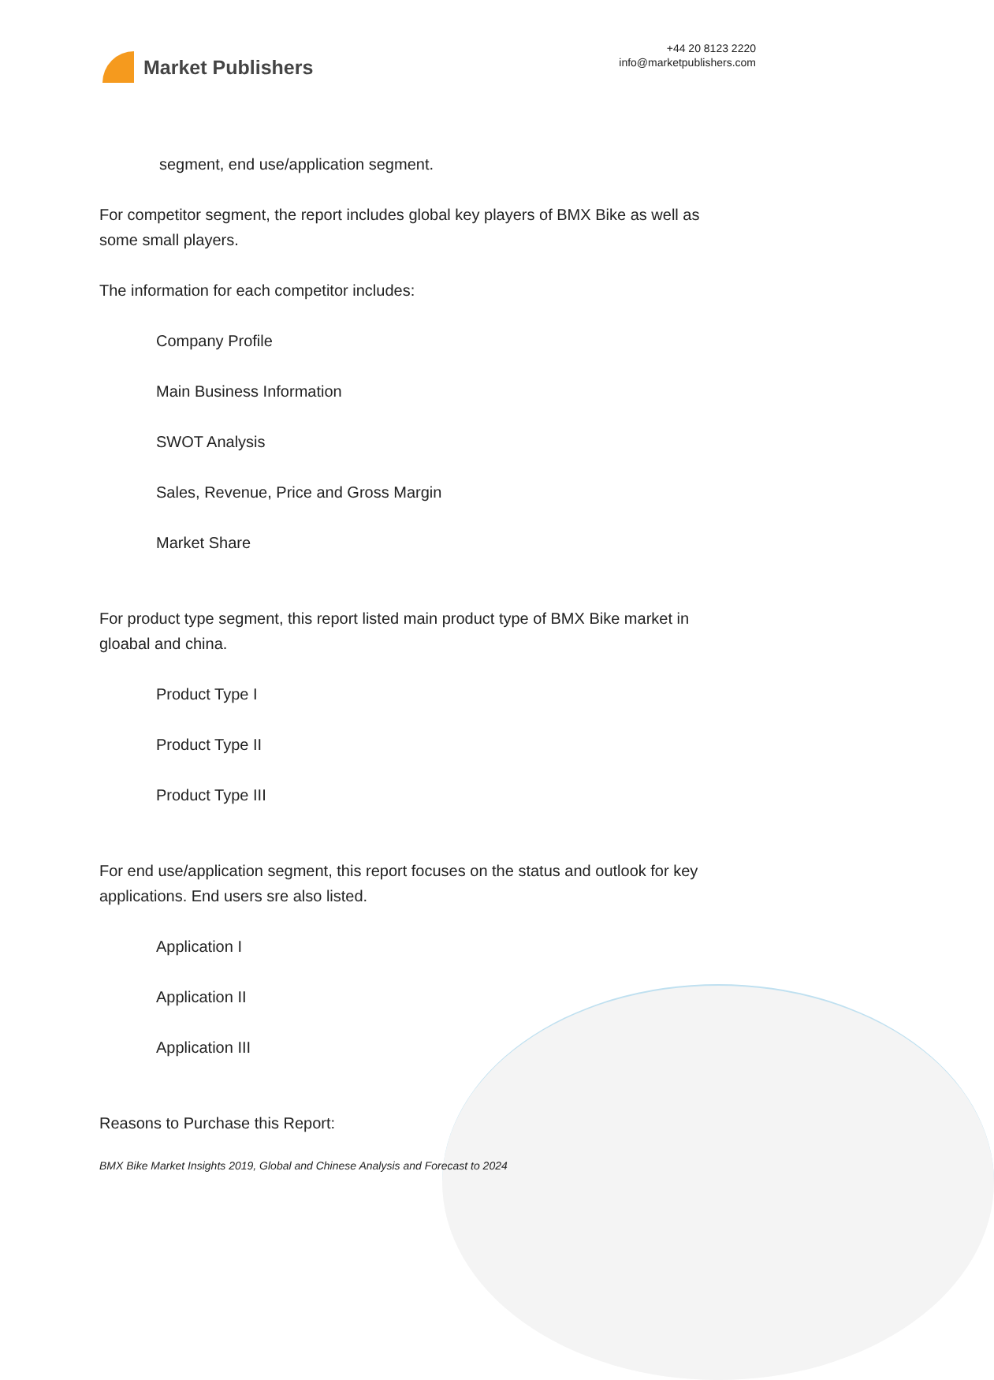Market Publishers
+44 20 8123 2220
info@marketpublishers.com
segment, end use/application segment.
For competitor segment, the report includes global key players of BMX Bike as well as some small players.
The information for each competitor includes:
Company Profile
Main Business Information
SWOT Analysis
Sales, Revenue, Price and Gross Margin
Market Share
For product type segment, this report listed main product type of BMX Bike market in gloabal and china.
Product Type I
Product Type II
Product Type III
For end use/application segment, this report focuses on the status and outlook for key applications. End users sre also listed.
Application I
Application II
Application III
Reasons to Purchase this Report:
BMX Bike Market Insights 2019, Global and Chinese Analysis and Forecast to 2024